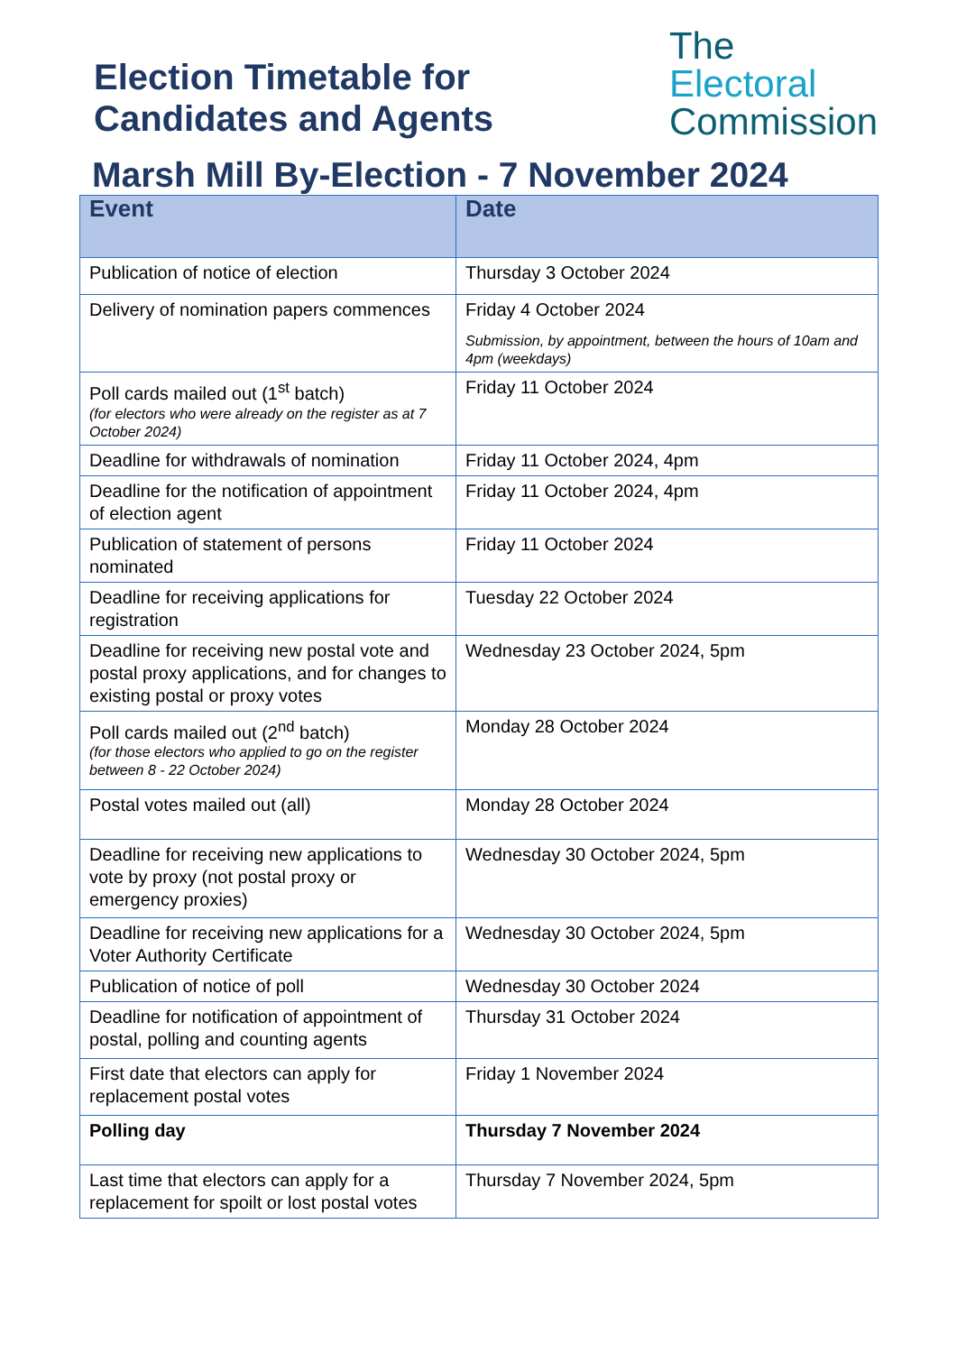Election Timetable for
Candidates and Agents
The
Electoral
Commission
Marsh Mill By-Election - 7 November 2024
| Event | Date |
| --- | --- |
| Publication of notice of election | Thursday 3 October 2024 |
| Delivery of nomination papers commences | Friday 4 October 2024 Submission, by appointment, between the hours of 10am and 4pm (weekdays) |
| Poll cards mailed out (1<sup>st</sup> batch) (for electors who were already on the register as at 7 October 2024) | Friday 11 October 2024 |
| Deadline for withdrawals of nomination | Friday 11 October 2024, 4pm |
| Deadline for the notification of appointment of election agent | Friday 11 October 2024, 4pm |
| Publication of statement of persons nominated | Friday 11 October 2024 |
| Deadline for receiving applications for registration | Tuesday 22 October 2024 |
| Deadline for receiving new postal vote and postal proxy applications, and for changes to existing postal or proxy votes | Wednesday 23 October 2024, 5pm |
| Poll cards mailed out (2<sup>nd</sup> batch) (for those electors who applied to go on the register between 8 - 22 October 2024) | Monday 28 October 2024 |
| Postal votes mailed out (all) | Monday 28 October 2024 |
| Deadline for receiving new applications to vote by proxy (not postal proxy or emergency proxies) | Wednesday 30 October 2024, 5pm |
| Deadline for receiving new applications for a Voter Authority Certificate | Wednesday 30 October 2024, 5pm |
| Publication of notice of poll | Wednesday 30 October 2024 |
| Deadline for notification of appointment of postal, polling and counting agents | Thursday 31 October 2024 |
| First date that electors can apply for replacement postal votes | Friday 1 November 2024 |
| Polling day | Thursday 7 November 2024 |
| Last time that electors can apply for a replacement for spoilt or lost postal votes | Thursday 7 November 2024, 5pm |